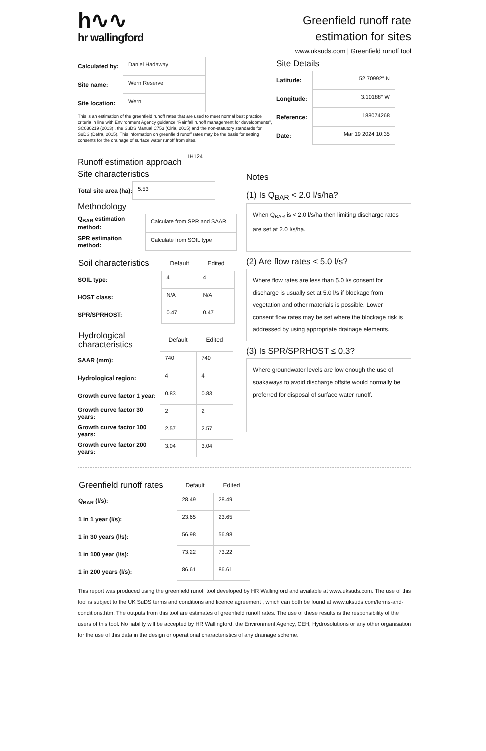h∿∿
hr wallingford
Greenfield runoff rate
estimation for sites
www.uksuds.com | Greenfield runoff tool
| Calculated by: | Daniel Hadaway |
| Site name: | Wern Reserve |
| Site location: | Wern |
This is an estimation of the greenfield runoff rates that are used to meet normal best practice criteria in line with Environment Agency guidance “Rainfall runoff management for developments”, SC030219 (2013) , the SuDS Manual C753 (Ciria, 2015) and the non-statutory standards for SuDS (Defra, 2015). This information on greenfield runoff rates may be the basis for setting consents for the drainage of surface water runoff from sites.
Site Details
| Latitude: | 52.70992° N |
| Longitude: | 3.10188° W |
| Reference: | 188074268 |
| Date: | Mar 19 2024 10:35 |
Runoff estimation approach
IH124
Site characteristics
| Total site area (ha): | 5.53 |
Methodology
| Q<sub>BAR</sub> estimation method: | Calculate from SPR and SAAR |
| SPR estimation method: | Calculate from SOIL type |
| Soil characteristics | Default | Edited |
| --- | --- | --- |
| SOIL type: | 4 | 4 |
| HOST class: | N/A | N/A |
| SPR/SPRHOST: | 0.47 | 0.47 |
| Hydrological characteristics | Default | Edited |
| --- | --- | --- |
| SAAR (mm): | 740 | 740 |
| Hydrological region: | 4 | 4 |
| Growth curve factor 1 year: | 0.83 | 0.83 |
| Growth curve factor 30 years: | 2 | 2 |
| Growth curve factor 100 years: | 2.57 | 2.57 |
| Growth curve factor 200 years: | 3.04 | 3.04 |
Notes
(1) Is Q<sub>BAR</sub> < 2.0 l/s/ha?
When Q<sub>BAR</sub> is < 2.0 l/s/ha then limiting discharge rates are set at 2.0 l/s/ha.
(2) Are flow rates < 5.0 l/s?
Where flow rates are less than 5.0 l/s consent for discharge is usually set at 5.0 l/s if blockage from vegetation and other materials is possible. Lower consent flow rates may be set where the blockage risk is addressed by using appropriate drainage elements.
(3) Is SPR/SPRHOST ≤ 0.3?
Where groundwater levels are low enough the use of soakaways to avoid discharge offsite would normally be preferred for disposal of surface water runoff.
| Greenfield runoff rates | Default | Edited |
| --- | --- | --- |
| Q<sub>BAR</sub> (l/s): | 28.49 | 28.49 |
| 1 in 1 year (l/s): | 23.65 | 23.65 |
| 1 in 30 years (l/s): | 56.98 | 56.98 |
| 1 in 100 year (l/s): | 73.22 | 73.22 |
| 1 in 200 years (l/s): | 86.61 | 86.61 |
This report was produced using the greenfield runoff tool developed by HR Wallingford and available at www.uksuds.com. The use of this tool is subject to the UK SuDS terms and conditions and licence agreement , which can both be found at www.uksuds.com/terms-and-conditions.htm. The outputs from this tool are estimates of greenfield runoff rates. The use of these results is the responsibility of the users of this tool. No liability will be accepted by HR Wallingford, the Environment Agency, CEH, Hydrosolutions or any other organisation for the use of this data in the design or operational characteristics of any drainage scheme.